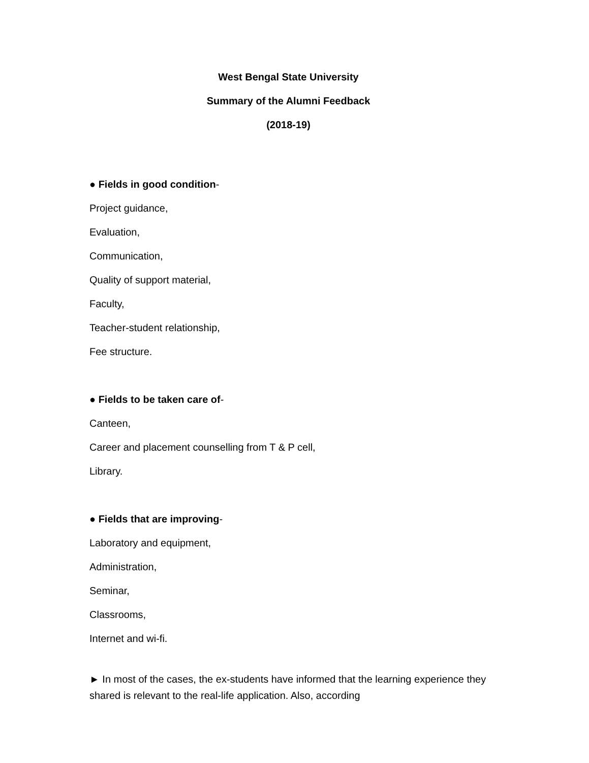West Bengal State University
Summary of the Alumni Feedback
(2018-19)
● Fields in good condition-
Project guidance,
Evaluation,
Communication,
Quality of support material,
Faculty,
Teacher-student relationship,
Fee structure.
● Fields to be taken care of-
Canteen,
Career and placement counselling from T & P cell,
Library.
● Fields that are improving-
Laboratory and equipment,
Administration,
Seminar,
Classrooms,
Internet and wi-fi.
► In most of the cases, the ex-students have informed that the learning experience they shared is relevant to the real-life application. Also, according